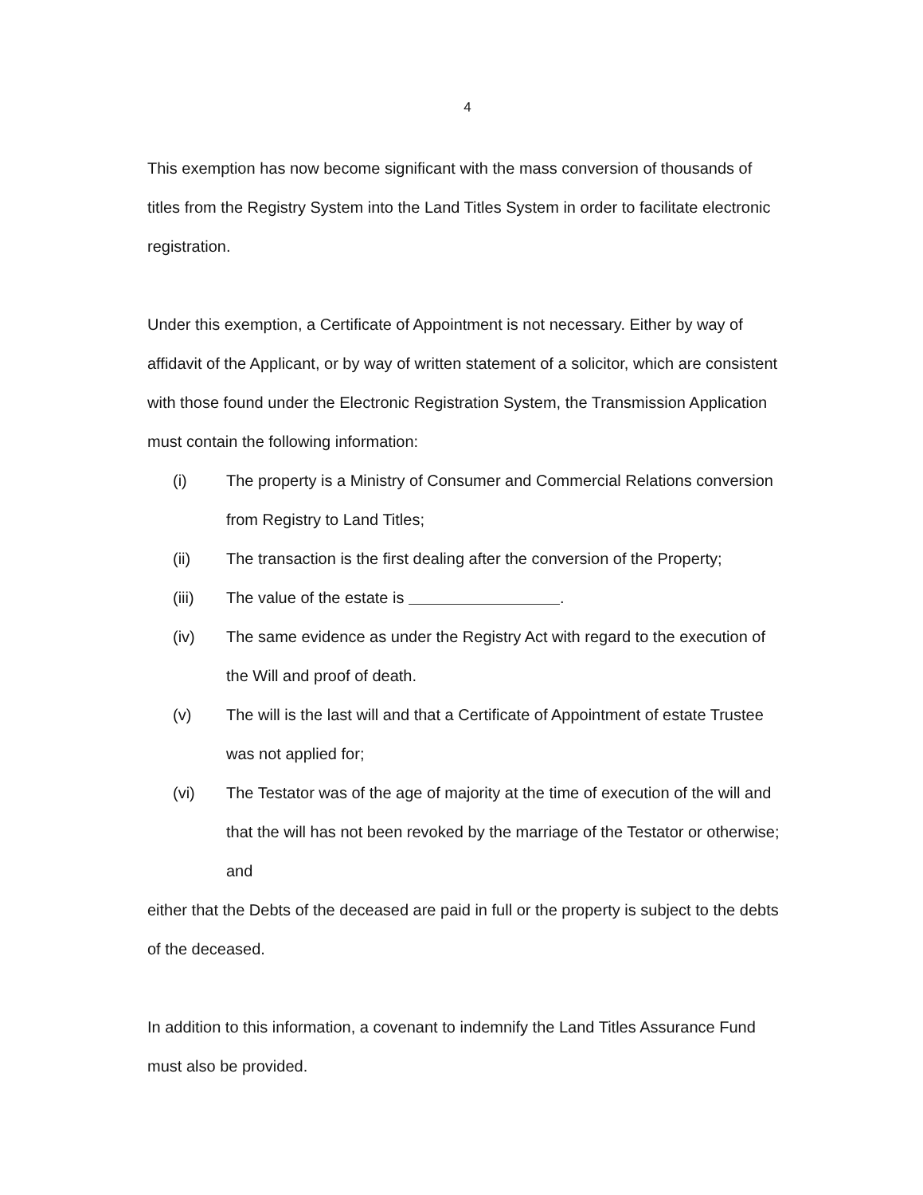4
This exemption has now become significant with the mass conversion of thousands of titles from the Registry System into the Land Titles System in order to facilitate electronic registration.
Under this exemption, a Certificate of Appointment is not necessary. Either by way of affidavit of the Applicant, or by way of written statement of a solicitor, which are consistent with those found under the Electronic Registration System, the Transmission Application must contain the following information:
(i) The property is a Ministry of Consumer and Commercial Relations conversion from Registry to Land Titles;
(ii) The transaction is the first dealing after the conversion of the Property;
(iii) The value of the estate is .
(iv) The same evidence as under the Registry Act with regard to the execution of the Will and proof of death.
(v) The will is the last will and that a Certificate of Appointment of estate Trustee was not applied for;
(vi) The Testator was of the age of majority at the time of execution of the will and that the will has not been revoked by the marriage of the Testator or otherwise; and
either that the Debts of the deceased are paid in full or the property is subject to the debts of the deceased.
In addition to this information, a covenant to indemnify the Land Titles Assurance Fund must also be provided.